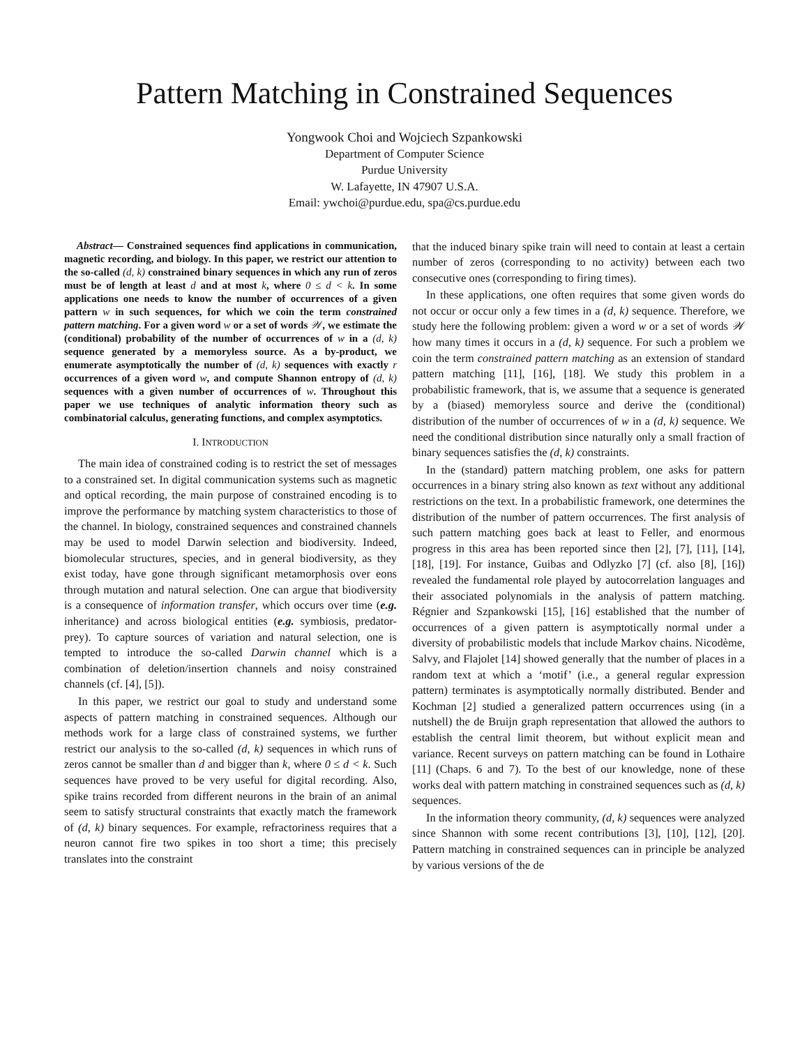Pattern Matching in Constrained Sequences
Yongwook Choi and Wojciech Szpankowski
Department of Computer Science
Purdue University
W. Lafayette, IN 47907 U.S.A.
Email: ywchoi@purdue.edu, spa@cs.purdue.edu
Abstract— Constrained sequences find applications in communication, magnetic recording, and biology. In this paper, we restrict our attention to the so-called (d, k) constrained binary sequences in which any run of zeros must be of length at least d and at most k, where 0 ≤ d < k. In some applications one needs to know the number of occurrences of a given pattern w in such sequences, for which we coin the term constrained pattern matching. For a given word w or a set of words 𝒲, we estimate the (conditional) probability of the number of occurrences of w in a (d, k) sequence generated by a memoryless source. As a by-product, we enumerate asymptotically the number of (d, k) sequences with exactly r occurrences of a given word w, and compute Shannon entropy of (d, k) sequences with a given number of occurrences of w. Throughout this paper we use techniques of analytic information theory such as combinatorial calculus, generating functions, and complex asymptotics.
I. INTRODUCTION
The main idea of constrained coding is to restrict the set of messages to a constrained set. In digital communication systems such as magnetic and optical recording, the main purpose of constrained encoding is to improve the performance by matching system characteristics to those of the channel. In biology, constrained sequences and constrained channels may be used to model Darwin selection and biodiversity. Indeed, biomolecular structures, species, and in general biodiversity, as they exist today, have gone through significant metamorphosis over eons through mutation and natural selection. One can argue that biodiversity is a consequence of information transfer, which occurs over time (e.g. inheritance) and across biological entities (e.g. symbiosis, predator-prey). To capture sources of variation and natural selection, one is tempted to introduce the so-called Darwin channel which is a combination of deletion/insertion channels and noisy constrained channels (cf. [4], [5]).
In this paper, we restrict our goal to study and understand some aspects of pattern matching in constrained sequences. Although our methods work for a large class of constrained systems, we further restrict our analysis to the so-called (d, k) sequences in which runs of zeros cannot be smaller than d and bigger than k, where 0 ≤ d < k. Such sequences have proved to be very useful for digital recording. Also, spike trains recorded from different neurons in the brain of an animal seem to satisfy structural constraints that exactly match the framework of (d, k) binary sequences. For example, refractoriness requires that a neuron cannot fire two spikes in too short a time; this precisely translates into the constraint
that the induced binary spike train will need to contain at least a certain number of zeros (corresponding to no activity) between each two consecutive ones (corresponding to firing times).
In these applications, one often requires that some given words do not occur or occur only a few times in a (d, k) sequence. Therefore, we study here the following problem: given a word w or a set of words 𝒲 how many times it occurs in a (d, k) sequence. For such a problem we coin the term constrained pattern matching as an extension of standard pattern matching [11], [16], [18]. We study this problem in a probabilistic framework, that is, we assume that a sequence is generated by a (biased) memoryless source and derive the (conditional) distribution of the number of occurrences of w in a (d, k) sequence. We need the conditional distribution since naturally only a small fraction of binary sequences satisfies the (d, k) constraints.
In the (standard) pattern matching problem, one asks for pattern occurrences in a binary string also known as text without any additional restrictions on the text. In a probabilistic framework, one determines the distribution of the number of pattern occurrences. The first analysis of such pattern matching goes back at least to Feller, and enormous progress in this area has been reported since then [2], [7], [11], [14], [18], [19]. For instance, Guibas and Odlyzko [7] (cf. also [8], [16]) revealed the fundamental role played by autocorrelation languages and their associated polynomials in the analysis of pattern matching. Régnier and Szpankowski [15], [16] established that the number of occurrences of a given pattern is asymptotically normal under a diversity of probabilistic models that include Markov chains. Nicodème, Salvy, and Flajolet [14] showed generally that the number of places in a random text at which a ‘motif’ (i.e., a general regular expression pattern) terminates is asymptotically normally distributed. Bender and Kochman [2] studied a generalized pattern occurrences using (in a nutshell) the de Bruijn graph representation that allowed the authors to establish the central limit theorem, but without explicit mean and variance. Recent surveys on pattern matching can be found in Lothaire [11] (Chaps. 6 and 7). To the best of our knowledge, none of these works deal with pattern matching in constrained sequences such as (d, k) sequences.
In the information theory community, (d, k) sequences were analyzed since Shannon with some recent contributions [3], [10], [12], [20]. Pattern matching in constrained sequences can in principle be analyzed by various versions of the de